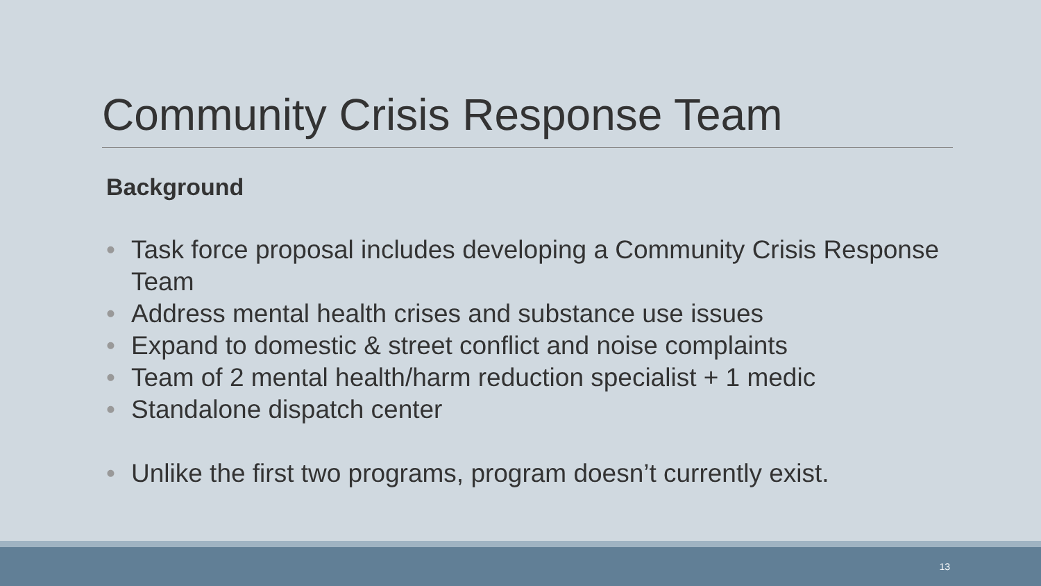Community Crisis Response Team
Background
• Task force proposal includes developing a Community Crisis Response Team
• Address mental health crises and substance use issues
• Expand to domestic & street conflict and noise complaints
• Team of 2 mental health/harm reduction specialist + 1 medic
• Standalone dispatch center
• Unlike the first two programs, program doesn’t currently exist.
13